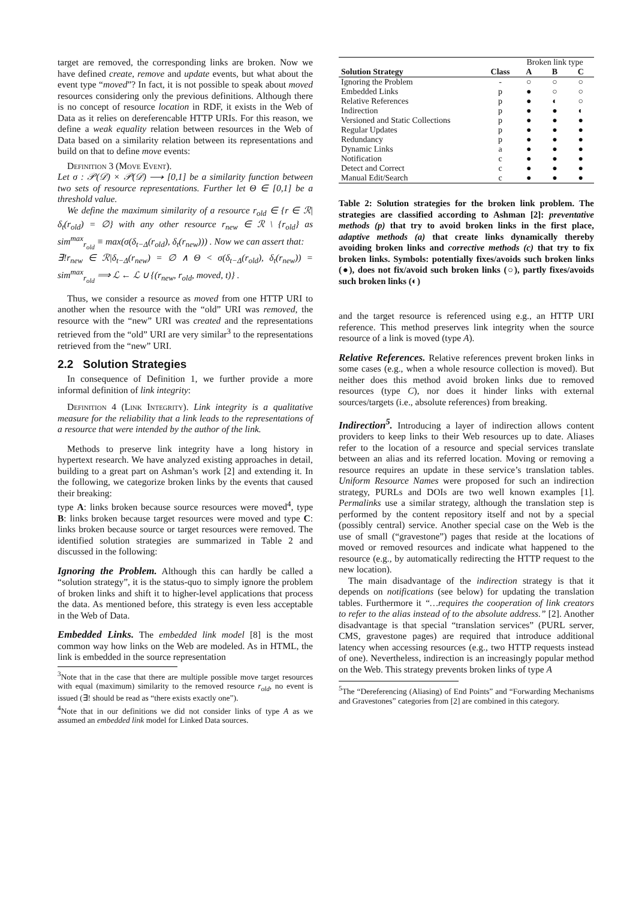target are removed, the corresponding links are broken. Now we have defined create, remove and update events, but what about the event type “moved”? In fact, it is not possible to speak about moved resources considering only the previous definitions. Although there is no concept of resource location in RDF, it exists in the Web of Data as it relies on dereferencable HTTP URIs. For this reason, we define a weak equality relation between resources in the Web of Data based on a similarity relation between its representations and build on that to define move events:
Definition 3 (Move Event).
Let σ : 𝒫(𝒟) × 𝒫(𝒟) ⟶ [0,1] be a similarity function between two sets of resource representations. Further let Θ ∈ [0,1] be a threshold value.
We define the maximum similarity of a resource r<sub>old</sub> ∈ {r ∈ ℛ|δ<sub>t</sub>(r<sub>old</sub>) = ∅} with any other resource r<sub>new</sub> ∈ ℛ \ {r<sub>old</sub>} as sim<sup>max</sup><sub>r<sub>old</sub></sub> ≡ max(σ(δ<sub>t−Δ</sub>(r<sub>old</sub>), δ<sub>t</sub>(r<sub>new</sub>))) . Now we can assert that:
∃!r<sub>new</sub> ∈ ℛ|δ<sub>t−Δ</sub>(r<sub>new</sub>) = ∅ ∧ Θ < σ(δ<sub>t−Δ</sub>(r<sub>old</sub>), δ<sub>t</sub>(r<sub>new</sub>)) = sim<sup>max</sup><sub>r<sub>old</sub></sub> ⟹ ℒ ← ℒ ∪ {(r<sub>new</sub>, r<sub>old</sub>, moved, t)} .
Thus, we consider a resource as moved from one HTTP URI to another when the resource with the “old” URI was removed, the resource with the “new” URI was created and the representations retrieved from the “old” URI are very similar<sup>3</sup> to the representations retrieved from the “new” URI.
2.2 Solution Strategies
In consequence of Definition 1, we further provide a more informal definition of link integrity:
Definition 4 (Link Integrity). Link integrity is a qualitative measure for the reliability that a link leads to the representations of a resource that were intended by the author of the link.
Methods to preserve link integrity have a long history in hypertext research. We have analyzed existing approaches in detail, building to a great part on Ashman’s work [2] and extending it. In the following, we categorize broken links by the events that caused their breaking:
type A: links broken because source resources were moved<sup>4</sup>, type B: links broken because target resources were moved and type C: links broken because source or target resources were removed. The identified solution strategies are summarized in Table 2 and discussed in the following:
Ignoring the Problem. Although this can hardly be called a “solution strategy”, it is the status-quo to simply ignore the problem of broken links and shift it to higher-level applications that process the data. As mentioned before, this strategy is even less acceptable in the Web of Data.
Embedded Links. The embedded link model [8] is the most common way how links on the Web are modeled. As in HTML, the link is embedded in the source representation
<sup>3</sup> Note that in the case that there are multiple possible move target resources with equal (maximum) similarity to the removed resource r<sub>old</sub>, no event is issued (∃! should be read as “there exists exactly one”).
<sup>4</sup> Note that in our definitions we did not consider links of type A as we assumed an embedded link model for Linked Data sources.
| | | Broken link type | | |
| --- | --- | --- | --- | --- |
| Solution Strategy | Class | A | B | C |
| Ignoring the Problem | - | ○ | ○ | ○ |
| Embedded Links | p | ● | ○ | ○ |
| Relative References | p | ● | ◐ | ○ |
| Indirection | p | ● | ● | ◐ |
| Versioned and Static Collections | p | ● | ● | ● |
| Regular Updates | p | ● | ● | ● |
| Redundancy | p | ● | ● | ● |
| Dynamic Links | a | ● | ● | ● |
| Notification | c | ● | ● | ● |
| Detect and Correct | c | ● | ● | ● |
| Manual Edit/Search | c | ● | ● | ● |
Table 2: Solution strategies for the broken link problem. The strategies are classified according to Ashman [2]: preventative methods (p) that try to avoid broken links in the first place, adaptive methods (a) that create links dynamically thereby avoiding broken links and corrective methods (c) that try to fix broken links. Symbols: potentially fixes/avoids such broken links (●), does not fix/avoid such broken links (○), partly fixes/avoids such broken links (◐)
and the target resource is referenced using e.g., an HTTP URI reference. This method preserves link integrity when the source resource of a link is moved (type A).
Relative References. Relative references prevent broken links in some cases (e.g., when a whole resource collection is moved). But neither does this method avoid broken links due to removed resources (type C), nor does it hinder links with external sources/targets (i.e., absolute references) from breaking.
Indirection<sup>5</sup>. Introducing a layer of indirection allows content providers to keep links to their Web resources up to date. Aliases refer to the location of a resource and special services translate between an alias and its referred location. Moving or removing a resource requires an update in these service’s translation tables. Uniform Resource Names were proposed for such an indirection strategy, PURLs and DOIs are two well known examples [1]. Permalinks use a similar strategy, although the translation step is performed by the content repository itself and not by a special (possibly central) service. Another special case on the Web is the use of small (“gravestone”) pages that reside at the locations of moved or removed resources and indicate what happened to the resource (e.g., by automatically redirecting the HTTP request to the new location).
The main disadvantage of the indirection strategy is that it depends on notifications (see below) for updating the translation tables. Furthermore it “…requires the cooperation of link creators to refer to the alias instead of to the absolute address.” [2]. Another disadvantage is that special “translation services” (PURL server, CMS, gravestone pages) are required that introduce additional latency when accessing resources (e.g., two HTTP requests instead of one). Nevertheless, indirection is an increasingly popular method on the Web. This strategy prevents broken links of type A
<sup>5</sup> The “Dereferencing (Aliasing) of End Points” and “Forwarding Mechanisms and Gravestones” categories from [2] are combined in this category.